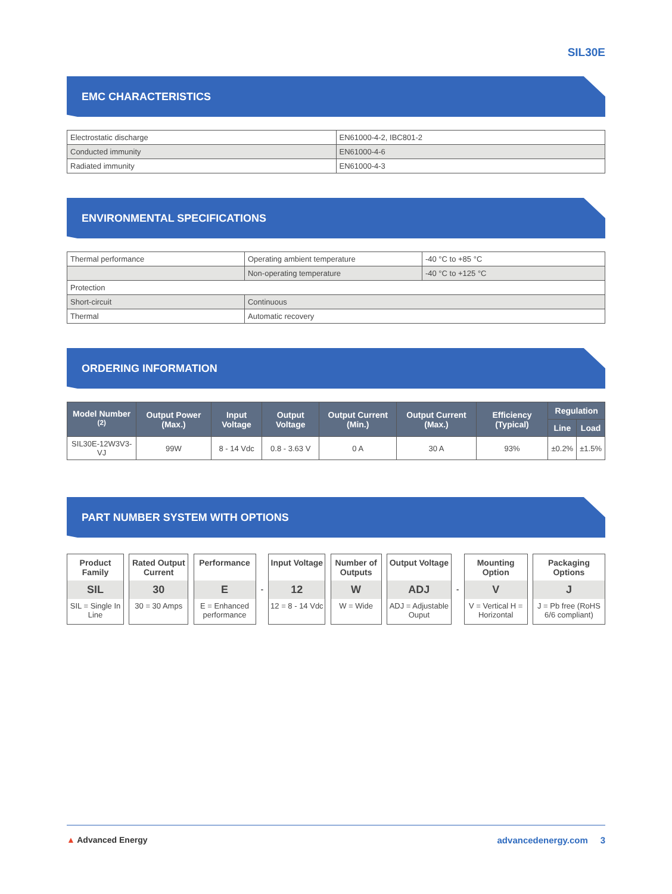SIL30E
EMC CHARACTERISTICS
| Electrostatic discharge | EN61000-4-2, IBC801-2 |
| Conducted immunity | EN61000-4-6 |
| Radiated immunity | EN61000-4-3 |
ENVIRONMENTAL SPECIFICATIONS
| Thermal performance | Operating ambient temperature | -40 °C to +85 °C |
| | Non-operating temperature | -40 °C to +125 °C |
| Protection | | |
| Short-circuit | Continuous | |
| Thermal | Automatic recovery | |
ORDERING INFORMATION
| Model Number <sup>(2)</sup> | Output Power (Max.) | Input Voltage | Output Voltage | Output Current (Min.) | Output Current (Max.) | Efficiency (Typical) | Regulation | |
| --- | --- | --- | --- | --- | --- | --- | --- | --- |
| | | | | | | | Line | Load |
| SIL30E-12W3V3-VJ | 99W | 8 - 14 Vdc | 0.8 - 3.63 V | 0 A | 30 A | 93% | ±0.2% | ±1.5% |
PART NUMBER SYSTEM WITH OPTIONS
Product Family
SIL
SIL = Single In Line
Rated Output Current
30
30 = 30 Amps
Performance
E
E = Enhanced performance
-
Input Voltage
12
12 = 8 - 14 Vdc
Number of Outputs
W
W = Wide
Output Voltage
ADJ
ADJ = Adjustable Ouput
-
Mounting Option
V
V = Vertical H = Horizontal
Packaging Options
J
J = Pb free (RoHS 6/6 compliant)
▲ Advanced Energy advancedenergy.com 3